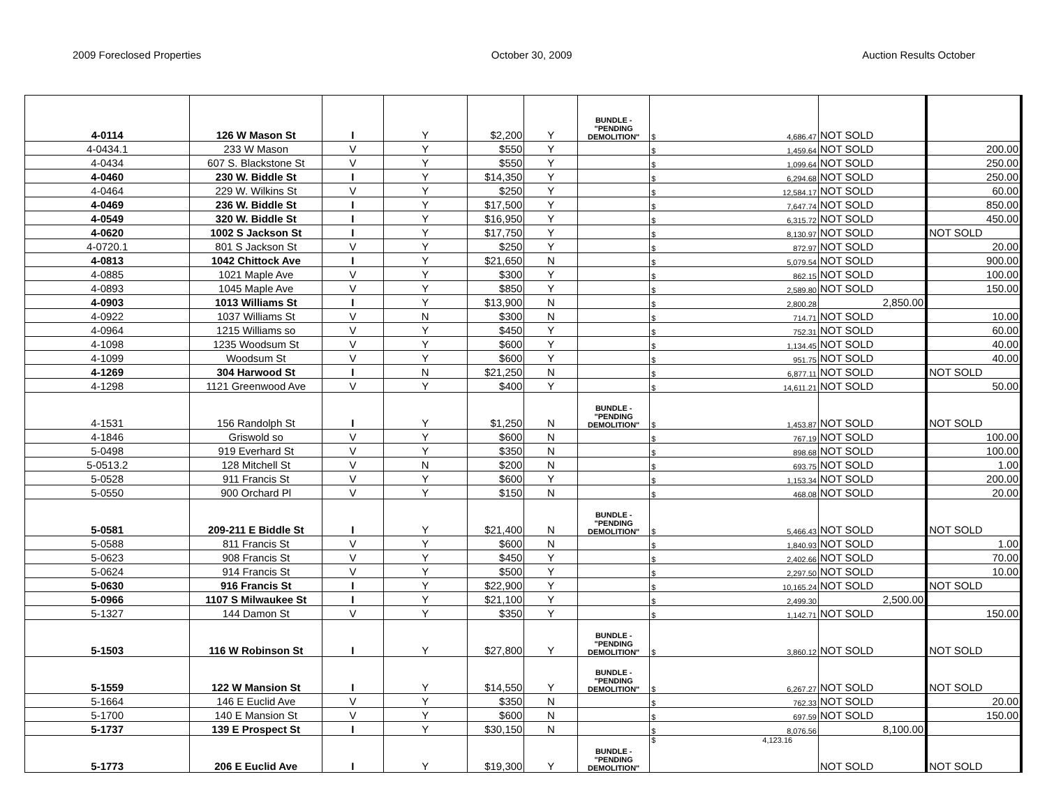2009 Foreclosed Properties October 30, 2009 Auction Results October
| 4-0114 | 126 W Mason St | I | Y | $2,200 | Y | BUNDLE - "PENDING DEMOLITION" | $ 4,686.47 | NOT SOLD | |
| 4-0434.1 | 233 W Mason | V | Y | $550 | Y | | $ 1,459.64 | NOT SOLD | 200.00 |
| 4-0434 | 607 S. Blackstone St | V | Y | $550 | Y | | $ 1,099.64 | NOT SOLD | 250.00 |
| 4-0460 | 230 W. Biddle St | I | Y | $14,350 | Y | | $ 6,294.68 | NOT SOLD | 250.00 |
| 4-0464 | 229 W. Wilkins St | V | Y | $250 | Y | | $ 12,584.17 | NOT SOLD | 60.00 |
| 4-0469 | 236 W. Biddle St | I | Y | $17,500 | Y | | $ 7,647.74 | NOT SOLD | 850.00 |
| 4-0549 | 320 W. Biddle St | I | Y | $16,950 | Y | | $ 6,315.72 | NOT SOLD | 450.00 |
| 4-0620 | 1002 S Jackson St | I | Y | $17,750 | Y | | $ 8,130.97 | NOT SOLD | NOT SOLD |
| 4-0720.1 | 801 S Jackson St | V | Y | $250 | Y | | $ 872.97 | NOT SOLD | 20.00 |
| 4-0813 | 1042 Chittock Ave | I | Y | $21,650 | N | | $ 5,079.54 | NOT SOLD | 900.00 |
| 4-0885 | 1021 Maple Ave | V | Y | $300 | Y | | $ 862.15 | NOT SOLD | 100.00 |
| 4-0893 | 1045 Maple Ave | V | Y | $850 | Y | | $ 2,589.80 | NOT SOLD | 150.00 |
| 4-0903 | 1013 Williams St | I | Y | $13,900 | N | | $ 2,800.28 | 2,850.00 | |
| 4-0922 | 1037 Williams St | V | N | $300 | N | | $ 714.71 | NOT SOLD | 10.00 |
| 4-0964 | 1215 Williams so | V | Y | $450 | Y | | $ 752.31 | NOT SOLD | 60.00 |
| 4-1098 | 1235 Woodsum St | V | Y | $600 | Y | | $ 1,134.45 | NOT SOLD | 40.00 |
| 4-1099 | Woodsum St | V | Y | $600 | Y | | $ 951.75 | NOT SOLD | 40.00 |
| 4-1269 | 304 Harwood St | I | N | $21,250 | N | | $ 6,877.11 | NOT SOLD | NOT SOLD |
| 4-1298 | 1121 Greenwood Ave | V | Y | $400 | Y | | $ 14,611.21 | NOT SOLD | 50.00 |
| 4-1531 | 156 Randolph St | I | Y | $1,250 | N | BUNDLE - "PENDING DEMOLITION" | $ 1,453.87 | NOT SOLD | NOT SOLD |
| 4-1846 | Griswold so | V | Y | $600 | N | | $ 767.19 | NOT SOLD | 100.00 |
| 5-0498 | 919 Everhard St | V | Y | $350 | N | | $ 898.68 | NOT SOLD | 100.00 |
| 5-0513.2 | 128 Mitchell St | V | N | $200 | N | | $ 693.75 | NOT SOLD | 1.00 |
| 5-0528 | 911 Francis St | V | Y | $600 | Y | | $ 1,153.34 | NOT SOLD | 200.00 |
| 5-0550 | 900 Orchard Pl | V | Y | $150 | N | | $ 468.08 | NOT SOLD | 20.00 |
| 5-0581 | 209-211 E Biddle St | I | Y | $21,400 | N | BUNDLE - "PENDING DEMOLITION" | $ 5,466.43 | NOT SOLD | NOT SOLD |
| 5-0588 | 811 Francis St | V | Y | $600 | N | | $ 1,840.93 | NOT SOLD | 1.00 |
| 5-0623 | 908 Francis St | V | Y | $450 | Y | | $ 2,402.66 | NOT SOLD | 70.00 |
| 5-0624 | 914 Francis St | V | Y | $500 | Y | | $ 2,297.50 | NOT SOLD | 10.00 |
| 5-0630 | 916 Francis St | I | Y | $22,900 | Y | | $ 10,165.24 | NOT SOLD | NOT SOLD |
| 5-0966 | 1107 S Milwaukee St | I | Y | $21,100 | Y | | $ 2,499.30 | 2,500.00 | |
| 5-1327 | 144 Damon St | V | Y | $350 | Y | | $ 1,142.71 | NOT SOLD | 150.00 |
| 5-1503 | 116 W Robinson St | I | Y | $27,800 | Y | BUNDLE - "PENDING DEMOLITION" | $ 3,860.12 | NOT SOLD | NOT SOLD |
| 5-1559 | 122 W Mansion St | I | Y | $14,550 | Y | BUNDLE - "PENDING DEMOLITION" | $ 6,267.27 | NOT SOLD | NOT SOLD |
| 5-1664 | 146 E Euclid Ave | V | Y | $350 | N | | $ 762.33 | NOT SOLD | 20.00 |
| 5-1700 | 140 E Mansion St | V | Y | $600 | N | | $ 697.59 | NOT SOLD | 150.00 |
| 5-1737 | 139 E Prospect St | I | Y | $30,150 | N | | $ 8,076.56 | 8,100.00 | |
| 5-1773 | 206 E Euclid Ave | I | Y | $19,300 | Y | BUNDLE - "PENDING DEMOLITION" | $ 4,123.16 | NOT SOLD | NOT SOLD |